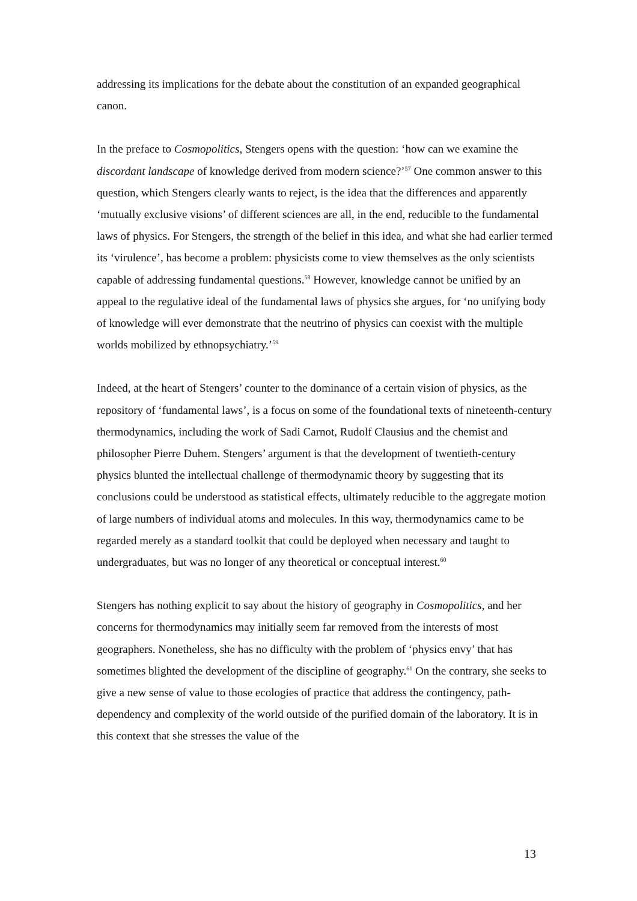addressing its implications for the debate about the constitution of an expanded geographical canon.
In the preface to Cosmopolitics, Stengers opens with the question: ‘how can we examine the discordant landscape of knowledge derived from modern science?’<sup>57</sup> One common answer to this question, which Stengers clearly wants to reject, is the idea that the differences and apparently ‘mutually exclusive visions’ of different sciences are all, in the end, reducible to the fundamental laws of physics. For Stengers, the strength of the belief in this idea, and what she had earlier termed its ‘virulence’, has become a problem: physicists come to view themselves as the only scientists capable of addressing fundamental questions.<sup>58</sup> However, knowledge cannot be unified by an appeal to the regulative ideal of the fundamental laws of physics she argues, for ‘no unifying body of knowledge will ever demonstrate that the neutrino of physics can coexist with the multiple worlds mobilized by ethnopsychiatry.’<sup>59</sup>
Indeed, at the heart of Stengers’ counter to the dominance of a certain vision of physics, as the repository of ‘fundamental laws’, is a focus on some of the foundational texts of nineteenth-century thermodynamics, including the work of Sadi Carnot, Rudolf Clausius and the chemist and philosopher Pierre Duhem. Stengers’ argument is that the development of twentieth-century physics blunted the intellectual challenge of thermodynamic theory by suggesting that its conclusions could be understood as statistical effects, ultimately reducible to the aggregate motion of large numbers of individual atoms and molecules. In this way, thermodynamics came to be regarded merely as a standard toolkit that could be deployed when necessary and taught to undergraduates, but was no longer of any theoretical or conceptual interest.<sup>60</sup>
Stengers has nothing explicit to say about the history of geography in Cosmopolitics, and her concerns for thermodynamics may initially seem far removed from the interests of most geographers. Nonetheless, she has no difficulty with the problem of ‘physics envy’ that has sometimes blighted the development of the discipline of geography.<sup>61</sup> On the contrary, she seeks to give a new sense of value to those ecologies of practice that address the contingency, path-dependency and complexity of the world outside of the purified domain of the laboratory. It is in this context that she stresses the value of the
13